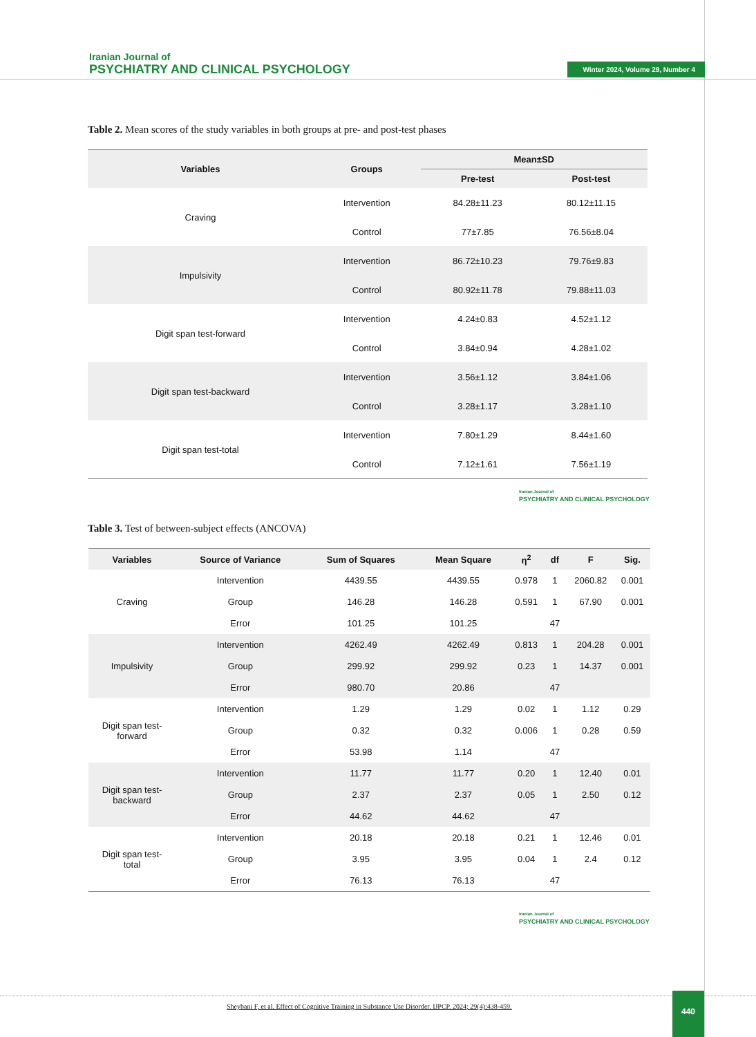Iranian Journal of
PSYCHIATRY AND CLINICAL PSYCHOLOGY
Winter 2024, Volume 29, Number 4
Table 2. Mean scores of the study variables in both groups at pre- and post-test phases
| Variables | Groups | Mean±SD | |
| --- | --- | --- | --- |
| | | Pre-test | Post-test |
| Craving | Intervention | 84.28±11.23 | 80.12±11.15 |
| | Control | 77±7.85 | 76.56±8.04 |
| Impulsivity | Intervention | 86.72±10.23 | 79.76±9.83 |
| | Control | 80.92±11.78 | 79.88±11.03 |
| Digit span test-forward | Intervention | 4.24±0.83 | 4.52±1.12 |
| | Control | 3.84±0.94 | 4.28±1.02 |
| Digit span test-backward | Intervention | 3.56±1.12 | 3.84±1.06 |
| | Control | 3.28±1.17 | 3.28±1.10 |
| Digit span test-total | Intervention | 7.80±1.29 | 8.44±1.60 |
| | Control | 7.12±1.61 | 7.56±1.19 |
Iranian Journal of
PSYCHIATRY AND CLINICAL PSYCHOLOGY
Table 3. Test of between-subject effects (ANCOVA)
| Variables | Source of Variance | Sum of Squares | Mean Square | η<sup>2</sup> | df | F | Sig. |
| --- | --- | --- | --- | --- | --- | --- | --- |
| Craving | Intervention | 4439.55 | 4439.55 | 0.978 | 1 | 2060.82 | 0.001 |
| | Group | 146.28 | 146.28 | 0.591 | 1 | 67.90 | 0.001 |
| | Error | 101.25 | 101.25 | | 47 | | |
| Impulsivity | Intervention | 4262.49 | 4262.49 | 0.813 | 1 | 204.28 | 0.001 |
| | Group | 299.92 | 299.92 | 0.23 | 1 | 14.37 | 0.001 |
| | Error | 980.70 | 20.86 | | 47 | | |
| Digit span test- forward | Intervention | 1.29 | 1.29 | 0.02 | 1 | 1.12 | 0.29 |
| | Group | 0.32 | 0.32 | 0.006 | 1 | 0.28 | 0.59 |
| | Error | 53.98 | 1.14 | | 47 | | |
| Digit span test- backward | Intervention | 11.77 | 11.77 | 0.20 | 1 | 12.40 | 0.01 |
| | Group | 2.37 | 2.37 | 0.05 | 1 | 2.50 | 0.12 |
| | Error | 44.62 | 44.62 | | 47 | | |
| Digit span test- total | Intervention | 20.18 | 20.18 | 0.21 | 1 | 12.46 | 0.01 |
| | Group | 3.95 | 3.95 | 0.04 | 1 | 2.4 | 0.12 |
| | Error | 76.13 | 76.13 | | 47 | | |
Iranian Journal of
PSYCHIATRY AND CLINICAL PSYCHOLOGY
Sheybani F, et al. Effect of Cognitive Training in Substance Use Disorder. IJPCP. 2024; 29(4):438-459.
440